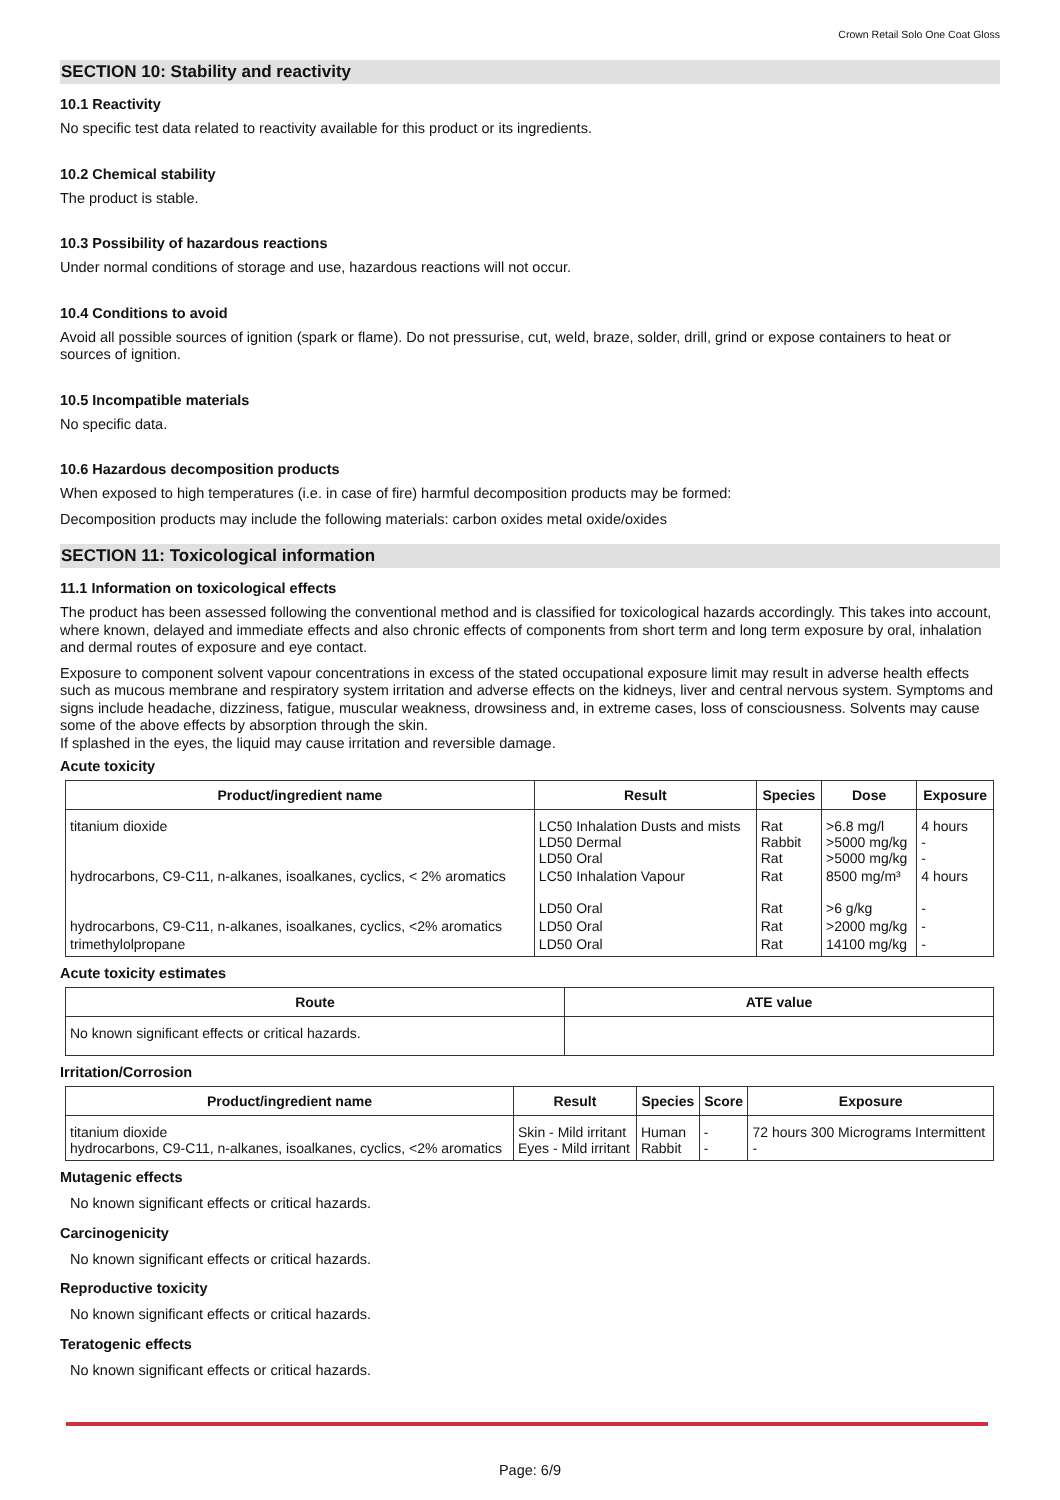Crown Retail Solo One Coat Gloss
SECTION 10: Stability and reactivity
10.1 Reactivity
No specific test data related to reactivity available for this product or its ingredients.
10.2 Chemical stability
The product is stable.
10.3 Possibility of hazardous reactions
Under normal conditions of storage and use, hazardous reactions will not occur.
10.4 Conditions to avoid
Avoid all possible sources of ignition (spark or flame). Do not pressurise, cut, weld, braze, solder, drill, grind or expose containers to heat or sources of ignition.
10.5 Incompatible materials
No specific data.
10.6 Hazardous decomposition products
When exposed to high temperatures (i.e. in case of fire) harmful decomposition products may be formed:
Decomposition products may include the following materials: carbon oxides metal oxide/oxides
SECTION 11: Toxicological information
11.1 Information on toxicological effects
The product has been assessed following the conventional method and is classified for toxicological hazards accordingly. This takes into account, where known, delayed and immediate effects and also chronic effects of components from short term and long term exposure by oral, inhalation and dermal routes of exposure and eye contact.
Exposure to component solvent vapour concentrations in excess of the stated occupational exposure limit may result in adverse health effects such as mucous membrane and respiratory system irritation and adverse effects on the kidneys, liver and central nervous system. Symptoms and signs include headache, dizziness, fatigue, muscular weakness, drowsiness and, in extreme cases, loss of consciousness. Solvents may cause some of the above effects by absorption through the skin.
If splashed in the eyes, the liquid may cause irritation and reversible damage.
Acute toxicity
| Product/ingredient name | Result | Species | Dose | Exposure |
| --- | --- | --- | --- | --- |
| titanium dioxide | LC50 Inhalation Dusts and mists LD50 Dermal LD50 Oral | Rat Rabbit Rat | >6.8 mg/l >5000 mg/kg >5000 mg/kg | 4 hours - - |
| hydrocarbons, C9-C11, n-alkanes, isoalkanes, cyclics, < 2% aromatics | LC50 Inhalation Vapour LD50 Oral | Rat Rat | 8500 mg/m³ >6 g/kg | 4 hours - |
| hydrocarbons, C9-C11, n-alkanes, isoalkanes, cyclics, <2% aromatics | LD50 Oral | Rat | >2000 mg/kg | - |
| trimethylolpropane | LD50 Oral | Rat | 14100 mg/kg | - |
Acute toxicity estimates
| Route | ATE value |
| --- | --- |
| No known significant effects or critical hazards. | |
Irritation/Corrosion
| Product/ingredient name | Result | Species | Score | Exposure |
| --- | --- | --- | --- | --- |
| titanium dioxide hydrocarbons, C9-C11, n-alkanes, isoalkanes, cyclics, <2% aromatics | Skin - Mild irritant Eyes - Mild irritant | Human Rabbit | - - | 72 hours 300 Micrograms Intermittent - |
Mutagenic effects
No known significant effects or critical hazards.
Carcinogenicity
No known significant effects or critical hazards.
Reproductive toxicity
No known significant effects or critical hazards.
Teratogenic effects
No known significant effects or critical hazards.
Page: 6/9